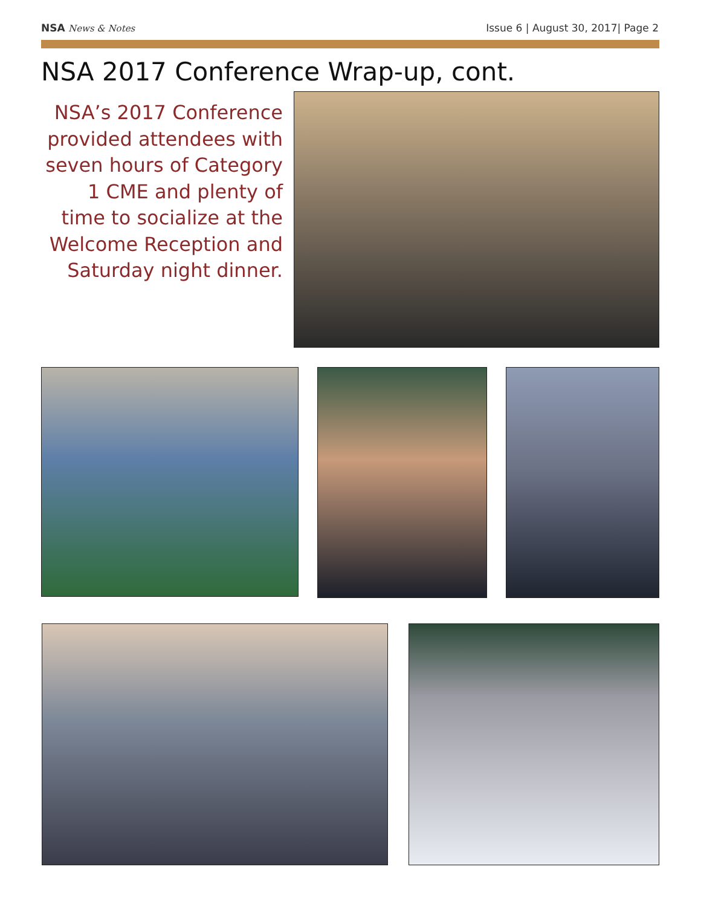NSA News & Notes Issue 6 | August 30, 2017| Page 2
NSA 2017 Conference Wrap-up, cont.
NSA’s 2017 Conference provided attendees with seven hours of Category 1 CME and plenty of time to socialize at the Welcome Reception and Saturday night dinner.